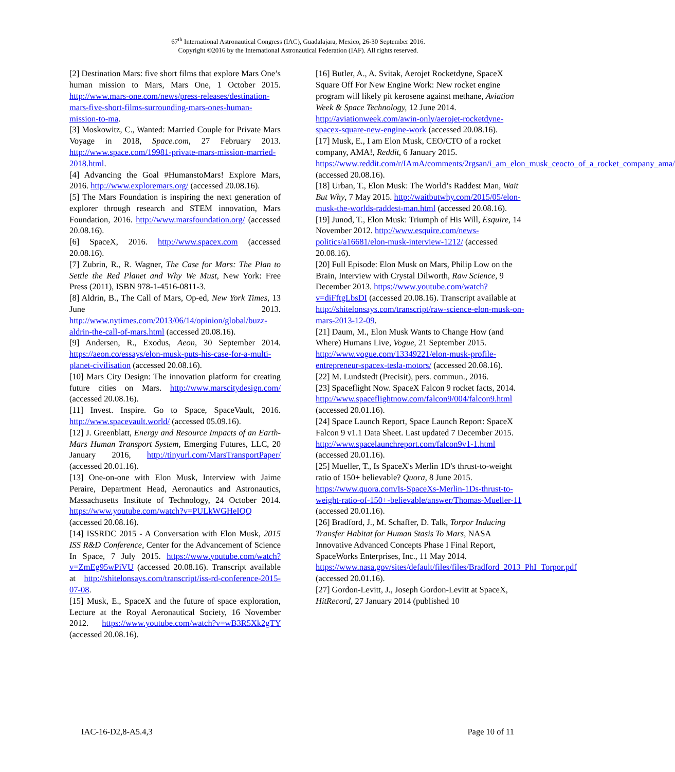67<sup>th</sup> International Astronautical Congress (IAC), Guadalajara, Mexico, 26-30 September 2016.
Copyright ©2016 by the International Astronautical Federation (IAF). All rights reserved.
[2] Destination Mars: five short films that explore Mars One’s human mission to Mars, Mars One, 1 October 2015. http://www.mars-one.com/news/press-releases/destination-mars-five-short-films-surrounding-mars-ones-human-mission-to-ma.
[3] Moskowitz, C., Wanted: Married Couple for Private Mars Voyage in 2018, Space.com, 27 February 2013. http://www.space.com/19981-private-mars-mission-married-2018.html.
[4] Advancing the Goal #HumanstoMars! Explore Mars, 2016. http://www.exploremars.org/ (accessed 20.08.16).
[5] The Mars Foundation is inspiring the next generation of explorer through research and STEM innovation, Mars Foundation, 2016. http://www.marsfoundation.org/ (accessed 20.08.16).
[6] SpaceX, 2016. http://www.spacex.com (accessed 20.08.16).
[7] Zubrin, R., R. Wagner, The Case for Mars: The Plan to Settle the Red Planet and Why We Must, New York: Free Press (2011), ISBN 978-1-4516-0811-3.
[8] Aldrin, B., The Call of Mars, Op-ed, New York Times, 13 June 2013. http://www.nytimes.com/2013/06/14/opinion/global/buzz-aldrin-the-call-of-mars.html (accessed 20.08.16).
[9] Andersen, R., Exodus, Aeon, 30 September 2014. https://aeon.co/essays/elon-musk-puts-his-case-for-a-multi-planet-civilisation (accessed 20.08.16).
[10] Mars City Design: The innovation platform for creating future cities on Mars. http://www.marscitydesign.com/ (accessed 20.08.16).
[11] Invest. Inspire. Go to Space, SpaceVault, 2016. http://www.spacevault.world/ (accessed 05.09.16).
[12] J. Greenblatt, Energy and Resource Impacts of an Earth-Mars Human Transport System, Emerging Futures, LLC, 20 January 2016, http://tinyurl.com/MarsTransportPaper/ (accessed 20.01.16).
[13] One-on-one with Elon Musk, Interview with Jaime Peraire, Department Head, Aeronautics and Astronautics, Massachusetts Institute of Technology, 24 October 2014. https://www.youtube.com/watch?v=PULkWGHeIQQ (accessed 20.08.16).
[14] ISSRDC 2015 - A Conversation with Elon Musk, 2015 ISS R&D Conference, Center for the Advancement of Science In Space, 7 July 2015. https://www.youtube.com/watch?v=ZmEg95wPiVU (accessed 20.08.16). Transcript available at http://shitelonsays.com/transcript/iss-rd-conference-2015-07-08.
[15] Musk, E., SpaceX and the future of space exploration, Lecture at the Royal Aeronautical Society, 16 November 2012. https://www.youtube.com/watch?v=wB3R5Xk2gTY (accessed 20.08.16).
[16] Butler, A., A. Svitak, Aerojet Rocketdyne, SpaceX Square Off For New Engine Work: New rocket engine program will likely pit kerosene against methane, Aviation Week & Space Technology, 12 June 2014. http://aviationweek.com/awin-only/aerojet-rocketdyne-spacex-square-new-engine-work (accessed 20.08.16).
[17] Musk, E., I am Elon Musk, CEO/CTO of a rocket company, AMA!, Reddit, 6 January 2015. https://www.reddit.com/r/IAmA/comments/2rgsan/i_am_elon_musk_ceocto_of_a_rocket_company_ama/ (accessed 20.08.16).
[18] Urban, T., Elon Musk: The World’s Raddest Man, Wait But Why, 7 May 2015. http://waitbutwhy.com/2015/05/elon-musk-the-worlds-raddest-man.html (accessed 20.08.16).
[19] Junod, T., Elon Musk: Triumph of His Will, Esquire, 14 November 2012. http://www.esquire.com/news-politics/a16681/elon-musk-interview-1212/ (accessed 20.08.16).
[20] Full Episode: Elon Musk on Mars, Philip Low on the Brain, Interview with Crystal Dilworth, Raw Science, 9 December 2013. https://www.youtube.com/watch?v=diFftgLbsDI (accessed 20.08.16). Transcript available at http://shitelonsays.com/transcript/raw-science-elon-musk-on-mars-2013-12-09.
[21] Daum, M., Elon Musk Wants to Change How (and Where) Humans Live, Vogue, 21 September 2015. http://www.vogue.com/13349221/elon-musk-profile-entrepreneur-spacex-tesla-motors/ (accessed 20.08.16).
[22] M. Lundstedt (Precisit), pers. commun., 2016.
[23] Spaceflight Now. SpaceX Falcon 9 rocket facts, 2014. http://www.spaceflightnow.com/falcon9/004/falcon9.html (accessed 20.01.16).
[24] Space Launch Report, Space Launch Report: SpaceX Falcon 9 v1.1 Data Sheet. Last updated 7 December 2015. http://www.spacelaunchreport.com/falcon9v1-1.html (accessed 20.01.16).
[25] Mueller, T., Is SpaceX's Merlin 1D's thrust-to-weight ratio of 150+ believable? Quora, 8 June 2015. https://www.quora.com/Is-SpaceXs-Merlin-1Ds-thrust-to-weight-ratio-of-150+-believable/answer/Thomas-Mueller-11 (accessed 20.01.16).
[26] Bradford, J., M. Schaffer, D. Talk, Torpor Inducing Transfer Habitat for Human Stasis To Mars, NASA Innovative Advanced Concepts Phase I Final Report, SpaceWorks Enterprises, Inc., 11 May 2014. https://www.nasa.gov/sites/default/files/files/Bradford_2013_PhI_Torpor.pdf (accessed 20.01.16).
[27] Gordon-Levitt, J., Joseph Gordon-Levitt at SpaceX, HitRecord, 27 January 2014 (published 10
IAC-16-D2,8-A5.4,3 Page 10 of 11